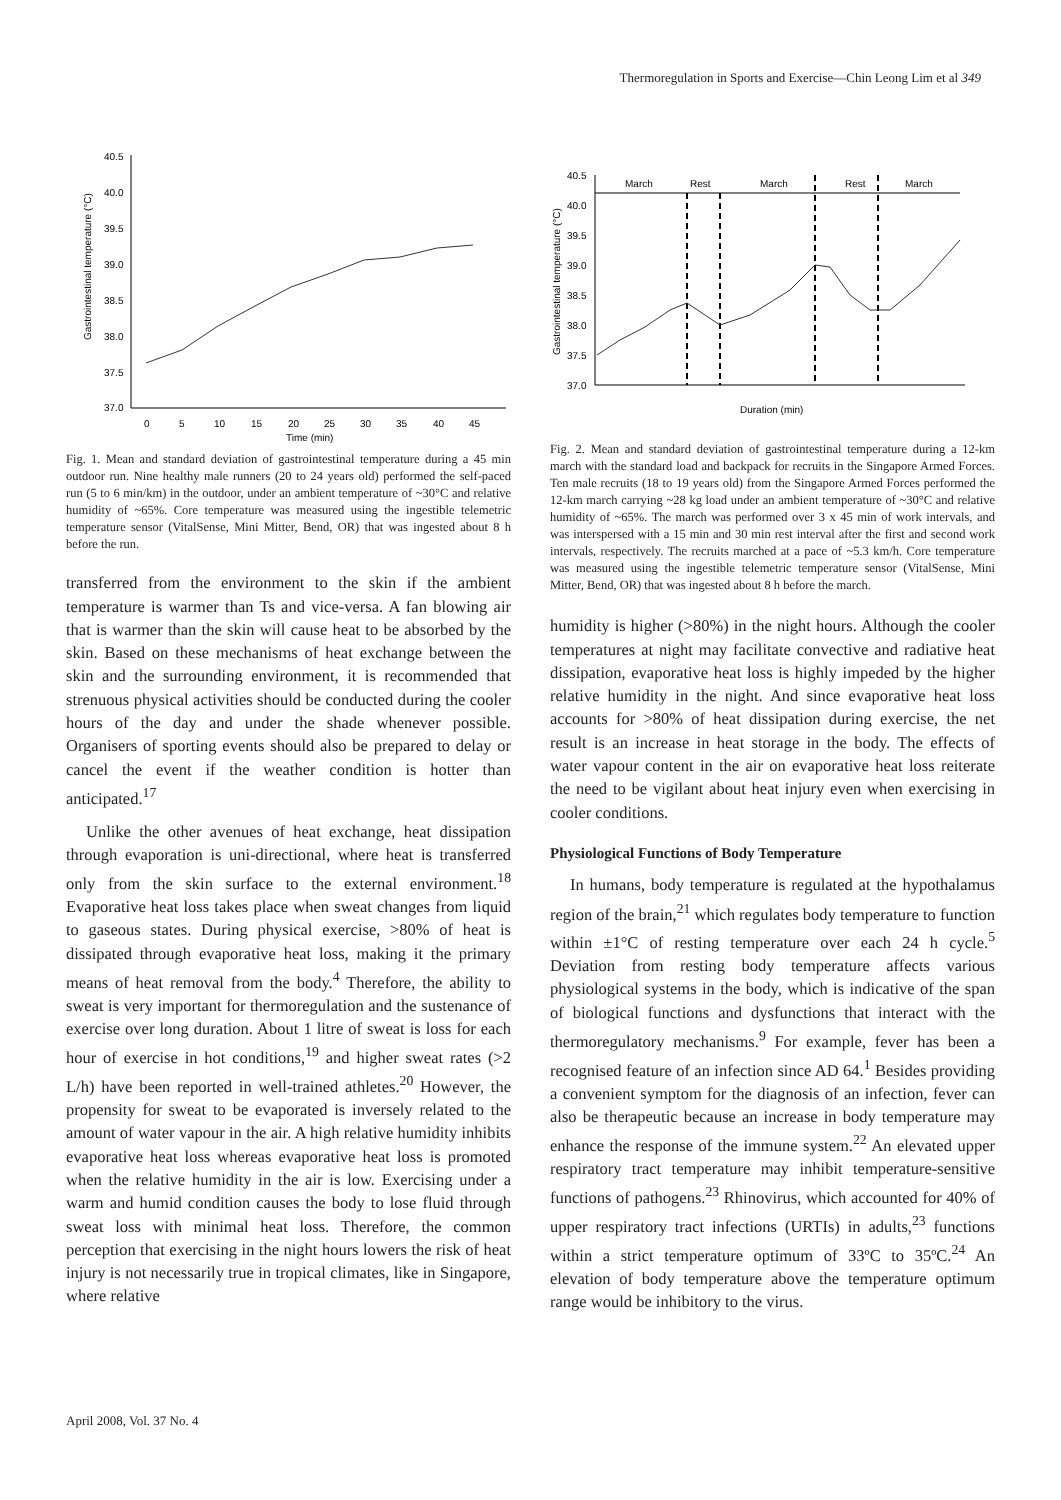Thermoregulation in Sports and Exercise—Chin Leong Lim et al 349
40.5
40.0
39.5
39.0
38.5
38.0
37.5
37.0
0
5
10
15
20
25
30
35
40
45
Time (min)
Gastrointestinal temperature (°C)
Fig. 1. Mean and standard deviation of gastrointestinal temperature during a 45 min outdoor run. Nine healthy male runners (20 to 24 years old) performed the self-paced run (5 to 6 min/km) in the outdoor, under an ambient temperature of ~30°C and relative humidity of ~65%. Core temperature was measured using the ingestible telemetric temperature sensor (VitalSense, Mini Mitter, Bend, OR) that was ingested about 8 h before the run.
transferred from the environment to the skin if the ambient temperature is warmer than Ts and vice-versa. A fan blowing air that is warmer than the skin will cause heat to be absorbed by the skin. Based on these mechanisms of heat exchange between the skin and the surrounding environment, it is recommended that strenuous physical activities should be conducted during the cooler hours of the day and under the shade whenever possible. Organisers of sporting events should also be prepared to delay or cancel the event if the weather condition is hotter than anticipated.<sup>17</sup>
Unlike the other avenues of heat exchange, heat dissipation through evaporation is uni-directional, where heat is transferred only from the skin surface to the external environment.<sup>18</sup> Evaporative heat loss takes place when sweat changes from liquid to gaseous states. During physical exercise, >80% of heat is dissipated through evaporative heat loss, making it the primary means of heat removal from the body.<sup>4</sup> Therefore, the ability to sweat is very important for thermoregulation and the sustenance of exercise over long duration. About 1 litre of sweat is loss for each hour of exercise in hot conditions,<sup>19</sup> and higher sweat rates (>2 L/h) have been reported in well-trained athletes.<sup>20</sup> However, the propensity for sweat to be evaporated is inversely related to the amount of water vapour in the air. A high relative humidity inhibits evaporative heat loss whereas evaporative heat loss is promoted when the relative humidity in the air is low. Exercising under a warm and humid condition causes the body to lose fluid through sweat loss with minimal heat loss. Therefore, the common perception that exercising in the night hours lowers the risk of heat injury is not necessarily true in tropical climates, like in Singapore, where relative
March
Rest
March
Rest
March
40.5
40.0
39.5
39.0
38.5
38.0
37.5
37.0
Duration (min)
Gastrointestinal temperature (°C)
Fig. 2. Mean and standard deviation of gastrointestinal temperature during a 12-km march with the standard load and backpack for recruits in the Singapore Armed Forces. Ten male recruits (18 to 19 years old) from the Singapore Armed Forces performed the 12-km march carrying ~28 kg load under an ambient temperature of ~30°C and relative humidity of ~65%. The march was performed over 3 x 45 min of work intervals, and was interspersed with a 15 min and 30 min rest interval after the first and second work intervals, respectively. The recruits marched at a pace of ~5.3 km/h. Core temperature was measured using the ingestible telemetric temperature sensor (VitalSense, Mini Mitter, Bend, OR) that was ingested about 8 h before the march.
humidity is higher (>80%) in the night hours. Although the cooler temperatures at night may facilitate convective and radiative heat dissipation, evaporative heat loss is highly impeded by the higher relative humidity in the night. And since evaporative heat loss accounts for >80% of heat dissipation during exercise, the net result is an increase in heat storage in the body. The effects of water vapour content in the air on evaporative heat loss reiterate the need to be vigilant about heat injury even when exercising in cooler conditions.
Physiological Functions of Body Temperature
In humans, body temperature is regulated at the hypothalamus region of the brain,<sup>21</sup> which regulates body temperature to function within ±1°C of resting temperature over each 24 h cycle.<sup>5</sup> Deviation from resting body temperature affects various physiological systems in the body, which is indicative of the span of biological functions and dysfunctions that interact with the thermoregulatory mechanisms.<sup>9</sup> For example, fever has been a recognised feature of an infection since AD 64.<sup>1</sup> Besides providing a convenient symptom for the diagnosis of an infection, fever can also be therapeutic because an increase in body temperature may enhance the response of the immune system.<sup>22</sup> An elevated upper respiratory tract temperature may inhibit temperature-sensitive functions of pathogens.<sup>23</sup> Rhinovirus, which accounted for 40% of upper respiratory tract infections (URTIs) in adults,<sup>23</sup> functions within a strict temperature optimum of 33ºC to 35ºC.<sup>24</sup> An elevation of body temperature above the temperature optimum range would be inhibitory to the virus.
April 2008, Vol. 37 No. 4